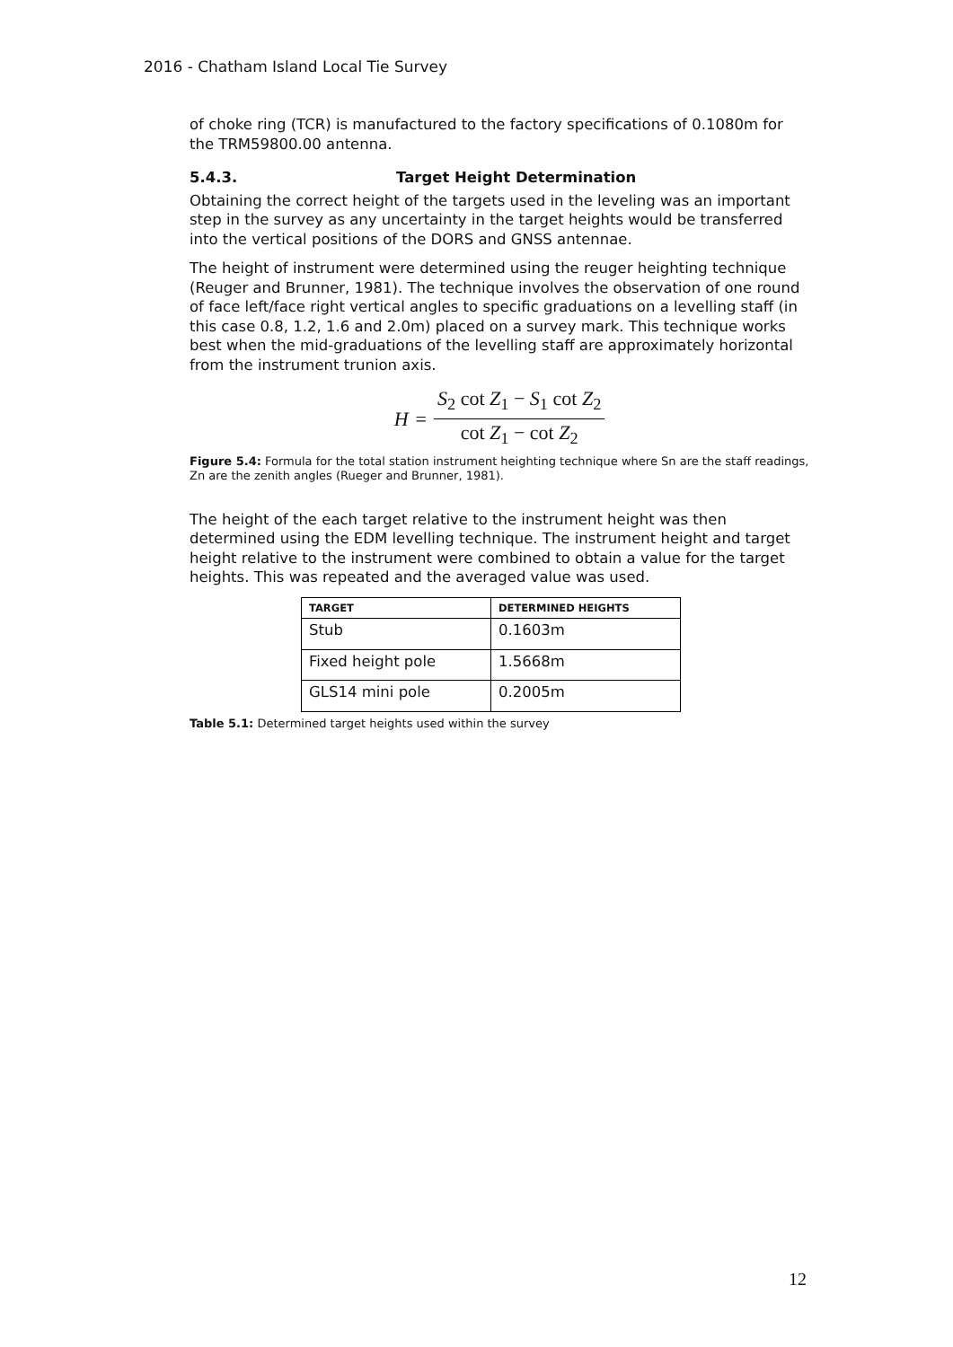2016 - Chatham Island Local Tie Survey
of choke ring (TCR) is manufactured to the factory specifications of 0.1080m for the TRM59800.00 antenna.
5.4.3. Target Height Determination
Obtaining the correct height of the targets used in the leveling was an important step in the survey as any uncertainty in the target heights would be transferred into the vertical positions of the DORS and GNSS antennae.
The height of instrument were determined using the reuger heighting technique (Reuger and Brunner, 1981). The technique involves the observation of one round of face left/face right vertical angles to specific graduations on a levelling staff (in this case 0.8, 1.2, 1.6 and 2.0m) placed on a survey mark. This technique works best when the mid-graduations of the levelling staff are approximately horizontal from the instrument trunion axis.
H =
S<sub>2</sub> cot Z<sub>1</sub> − S<sub>1</sub> cot Z<sub>2</sub>
cot Z<sub>1</sub> − cot Z<sub>2</sub>
Figure 5.4: Formula for the total station instrument heighting technique where Sn are the staff readings, Zn are the zenith angles (Rueger and Brunner, 1981).
The height of the each target relative to the instrument height was then determined using the EDM levelling technique. The instrument height and target height relative to the instrument were combined to obtain a value for the target heights. This was repeated and the averaged value was used.
| TARGET | DETERMINED HEIGHTS |
| --- | --- |
| Stub | 0.1603m |
| Fixed height pole | 1.5668m |
| GLS14 mini pole | 0.2005m |
Table 5.1: Determined target heights used within the survey
12